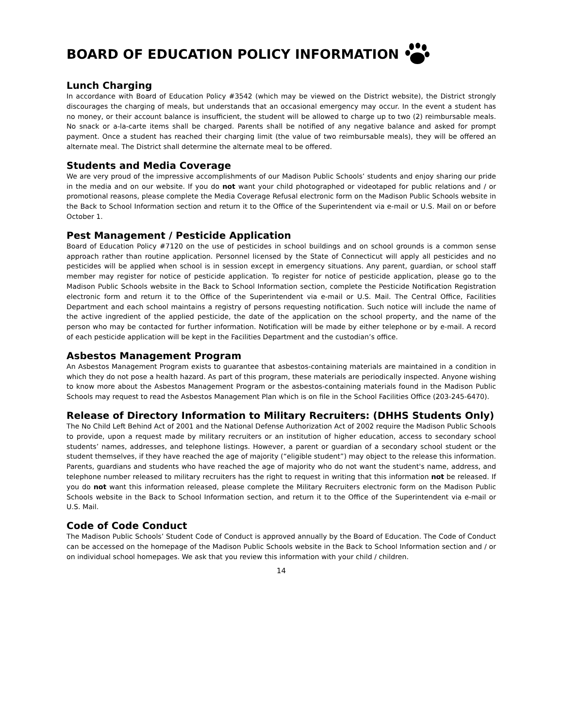BOARD OF EDUCATION POLICY INFORMATION
Lunch Charging
In accordance with Board of Education Policy #3542 (which may be viewed on the District website), the District strongly discourages the charging of meals, but understands that an occasional emergency may occur. In the event a student has no money, or their account balance is insufficient, the student will be allowed to charge up to two (2) reimbursable meals. No snack or a-la-carte items shall be charged. Parents shall be notified of any negative balance and asked for prompt payment. Once a student has reached their charging limit (the value of two reimbursable meals), they will be offered an alternate meal. The District shall determine the alternate meal to be offered.
Students and Media Coverage
We are very proud of the impressive accomplishments of our Madison Public Schools’ students and enjoy sharing our pride in the media and on our website. If you do not want your child photographed or videotaped for public relations and / or promotional reasons, please complete the Media Coverage Refusal electronic form on the Madison Public Schools website in the Back to School Information section and return it to the Office of the Superintendent via e-mail or U.S. Mail on or before October 1.
Pest Management / Pesticide Application
Board of Education Policy #7120 on the use of pesticides in school buildings and on school grounds is a common sense approach rather than routine application. Personnel licensed by the State of Connecticut will apply all pesticides and no pesticides will be applied when school is in session except in emergency situations. Any parent, guardian, or school staff member may register for notice of pesticide application. To register for notice of pesticide application, please go to the Madison Public Schools website in the Back to School Information section, complete the Pesticide Notification Registration electronic form and return it to the Office of the Superintendent via e-mail or U.S. Mail. The Central Office, Facilities Department and each school maintains a registry of persons requesting notification. Such notice will include the name of the active ingredient of the applied pesticide, the date of the application on the school property, and the name of the person who may be contacted for further information. Notification will be made by either telephone or by e-mail. A record of each pesticide application will be kept in the Facilities Department and the custodian’s office.
Asbestos Management Program
An Asbestos Management Program exists to guarantee that asbestos-containing materials are maintained in a condition in which they do not pose a health hazard. As part of this program, these materials are periodically inspected. Anyone wishing to know more about the Asbestos Management Program or the asbestos-containing materials found in the Madison Public Schools may request to read the Asbestos Management Plan which is on file in the School Facilities Office (203-245-6470).
Release of Directory Information to Military Recruiters: (DHHS Students Only)
The No Child Left Behind Act of 2001 and the National Defense Authorization Act of 2002 require the Madison Public Schools to provide, upon a request made by military recruiters or an institution of higher education, access to secondary school students’ names, addresses, and telephone listings. However, a parent or guardian of a secondary school student or the student themselves, if they have reached the age of majority (“eligible student”) may object to the release this information. Parents, guardians and students who have reached the age of majority who do not want the student's name, address, and telephone number released to military recruiters has the right to request in writing that this information not be released. If you do not want this information released, please complete the Military Recruiters electronic form on the Madison Public Schools website in the Back to School Information section, and return it to the Office of the Superintendent via e-mail or U.S. Mail.
Code of Code Conduct
The Madison Public Schools’ Student Code of Conduct is approved annually by the Board of Education. The Code of Conduct can be accessed on the homepage of the Madison Public Schools website in the Back to School Information section and / or on individual school homepages. We ask that you review this information with your child / children.
14